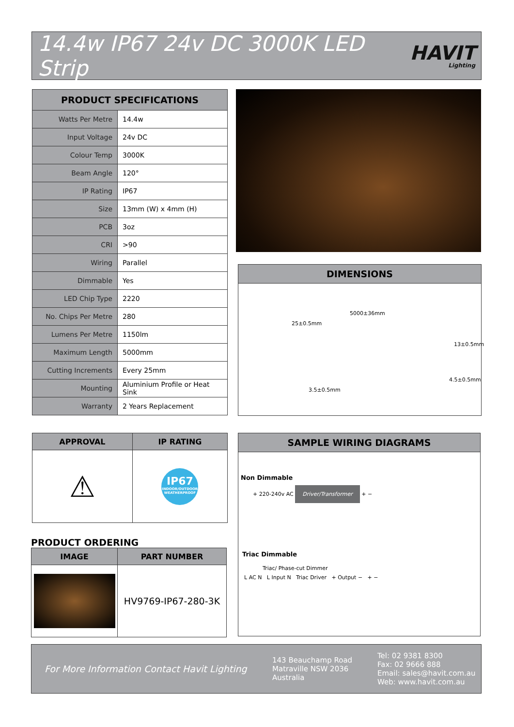14.4w IP67 24v DC 3000K LED Strip
HAVIT
Lighting
| PRODUCT SPECIFICATIONS | |
| --- | --- |
| Watts Per Metre | 14.4w |
| Input Voltage | 24v DC |
| Colour Temp | 3000K |
| Beam Angle | 120° |
| IP Rating | IP67 |
| Size | 13mm (W) x 4mm (H) |
| PCB | 3oz |
| CRI | >90 |
| Wiring | Parallel |
| Dimmable | Yes |
| LED Chip Type | 2220 |
| No. Chips Per Metre | 280 |
| Lumens Per Metre | 1150lm |
| Maximum Length | 5000mm |
| Cutting Increments | Every 25mm |
| Mounting | Aluminium Profile or Heat Sink |
| Warranty | 2 Years Replacement |
DIMENSIONS
5000±36mm
25±0.5mm
13±0.5mm
4.5±0.5mm
3.5±0.5mm
| APPROVAL | IP RATING |
| --- | --- |
| ⚠ | IP67 INDOOR/OUTDOOR WEATHERPROOF |
PRODUCT ORDERING
| IMAGE | PART NUMBER |
| --- | --- |
| | HV9769-IP67-280-3K |
SAMPLE WIRING DIAGRAMS
Non Dimmable
+ 220-240v AC Driver/Transformer + −
Triac Dimmable
Triac/ Phase-cut Dimmer
L AC N L Input N Triac Driver + Output − + −
For More Information Contact Havit Lighting
143 Beauchamp Road
Matraville NSW 2036
Australia
Tel: 02 9381 8300
Fax: 02 9666 888
Email: sales@havit.com.au
Web: www.havit.com.au